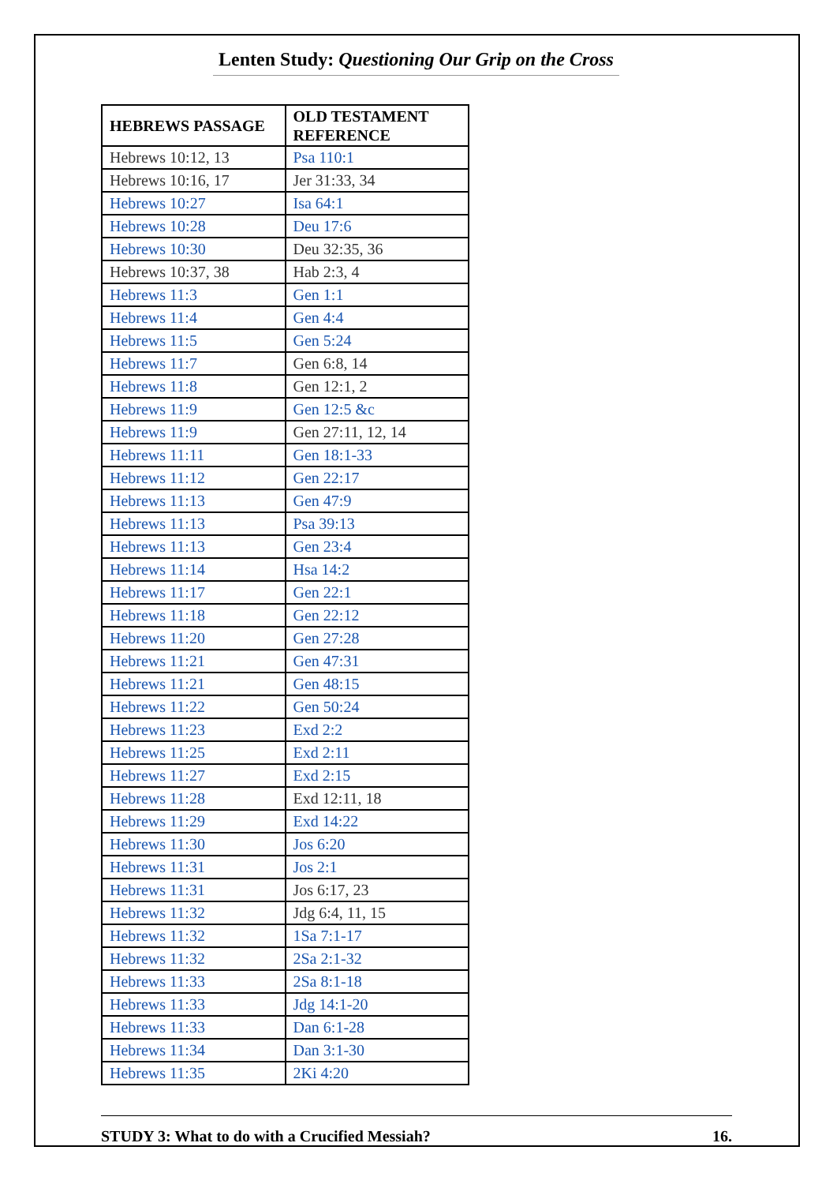Lenten Study: Questioning Our Grip on the Cross
| HEBREWS PASSAGE | OLD TESTAMENT REFERENCE |
| --- | --- |
| Hebrews 10:12, 13 | Psa 110:1 |
| Hebrews 10:16, 17 | Jer 31:33, 34 |
| Hebrews 10:27 | Isa 64:1 |
| Hebrews 10:28 | Deu 17:6 |
| Hebrews 10:30 | Deu 32:35, 36 |
| Hebrews 10:37, 38 | Hab 2:3, 4 |
| Hebrews 11:3 | Gen 1:1 |
| Hebrews 11:4 | Gen 4:4 |
| Hebrews 11:5 | Gen 5:24 |
| Hebrews 11:7 | Gen 6:8, 14 |
| Hebrews 11:8 | Gen 12:1, 2 |
| Hebrews 11:9 | Gen 12:5 &c |
| Hebrews 11:9 | Gen 27:11, 12, 14 |
| Hebrews 11:11 | Gen 18:1-33 |
| Hebrews 11:12 | Gen 22:17 |
| Hebrews 11:13 | Gen 47:9 |
| Hebrews 11:13 | Psa 39:13 |
| Hebrews 11:13 | Gen 23:4 |
| Hebrews 11:14 | Hsa 14:2 |
| Hebrews 11:17 | Gen 22:1 |
| Hebrews 11:18 | Gen 22:12 |
| Hebrews 11:20 | Gen 27:28 |
| Hebrews 11:21 | Gen 47:31 |
| Hebrews 11:21 | Gen 48:15 |
| Hebrews 11:22 | Gen 50:24 |
| Hebrews 11:23 | Exd 2:2 |
| Hebrews 11:25 | Exd 2:11 |
| Hebrews 11:27 | Exd 2:15 |
| Hebrews 11:28 | Exd 12:11, 18 |
| Hebrews 11:29 | Exd 14:22 |
| Hebrews 11:30 | Jos 6:20 |
| Hebrews 11:31 | Jos 2:1 |
| Hebrews 11:31 | Jos 6:17, 23 |
| Hebrews 11:32 | Jdg 6:4, 11, 15 |
| Hebrews 11:32 | 1Sa 7:1-17 |
| Hebrews 11:32 | 2Sa 2:1-32 |
| Hebrews 11:33 | 2Sa 8:1-18 |
| Hebrews 11:33 | Jdg 14:1-20 |
| Hebrews 11:33 | Dan 6:1-28 |
| Hebrews 11:34 | Dan 3:1-30 |
| Hebrews 11:35 | 2Ki 4:20 |
STUDY 3: What to do with a Crucified Messiah? 16.